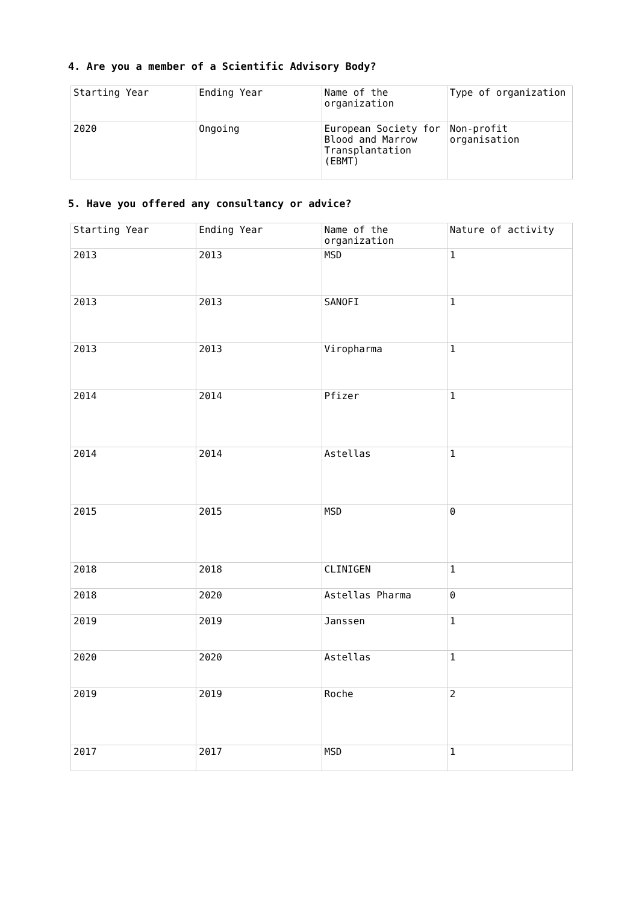4. Are you a member of a Scientific Advisory Body?
| Starting Year | Ending Year | Name of the organization | Type of organization |
| 2020 | Ongoing | European Society for Blood and Marrow Transplantation (EBMT) | Non-profit organisation |
5. Have you offered any consultancy or advice?
| Starting Year | Ending Year | Name of the organization | Nature of activity |
| 2013 | 2013 | MSD | 1 |
| 2013 | 2013 | SANOFI | 1 |
| 2013 | 2013 | Viropharma | 1 |
| 2014 | 2014 | Pfizer | 1 |
| 2014 | 2014 | Astellas | 1 |
| 2015 | 2015 | MSD | 0 |
| 2018 | 2018 | CLINIGEN | 1 |
| 2018 | 2020 | Astellas Pharma | 0 |
| 2019 | 2019 | Janssen | 1 |
| 2020 | 2020 | Astellas | 1 |
| 2019 | 2019 | Roche | 2 |
| 2017 | 2017 | MSD | 1 |